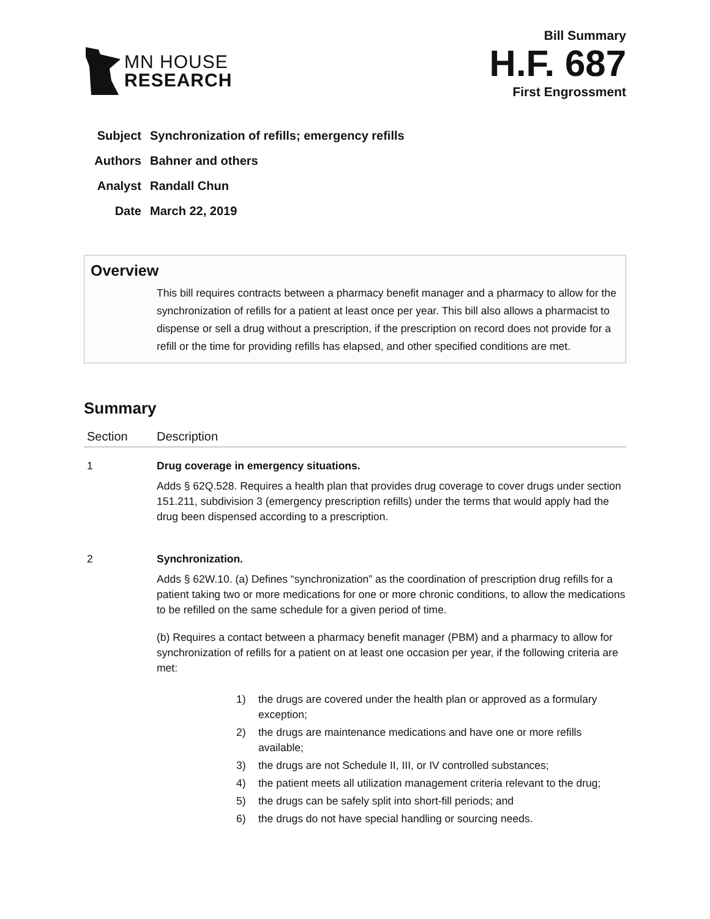MN HOUSE
RESEARCH
Bill Summary
H.F. 687
First Engrossment
| Subject | Synchronization of refills; emergency refills |
| Authors | Bahner and others |
| Analyst | Randall Chun |
| Date | March 22, 2019 |
Overview
This bill requires contracts between a pharmacy benefit manager and a pharmacy to allow for the synchronization of refills for a patient at least once per year. This bill also allows a pharmacist to dispense or sell a drug without a prescription, if the prescription on record does not provide for a refill or the time for providing refills has elapsed, and other specified conditions are met.
Summary
| Section | Description |
| --- | --- |
| 1 | Drug coverage in emergency situations. Adds § 62Q.528. Requires a health plan that provides drug coverage to cover drugs under section 151.211, subdivision 3 (emergency prescription refills) under the terms that would apply had the drug been dispensed according to a prescription. |
| 2 | Synchronization. Adds § 62W.10. (a) Defines “synchronization” as the coordination of prescription drug refills for a patient taking two or more medications for one or more chronic conditions, to allow the medications to be refilled on the same schedule for a given period of time. (b) Requires a contact between a pharmacy benefit manager (PBM) and a pharmacy to allow for synchronization of refills for a patient on at least one occasion per year, if the following criteria are met: 1) the drugs are covered under the health plan or approved as a formulary exception; 2) the drugs are maintenance medications and have one or more refills available; 3) the drugs are not Schedule II, III, or IV controlled substances; 4) the patient meets all utilization management criteria relevant to the drug; 5) the drugs can be safely split into short-fill periods; and 6) the drugs do not have special handling or sourcing needs. |